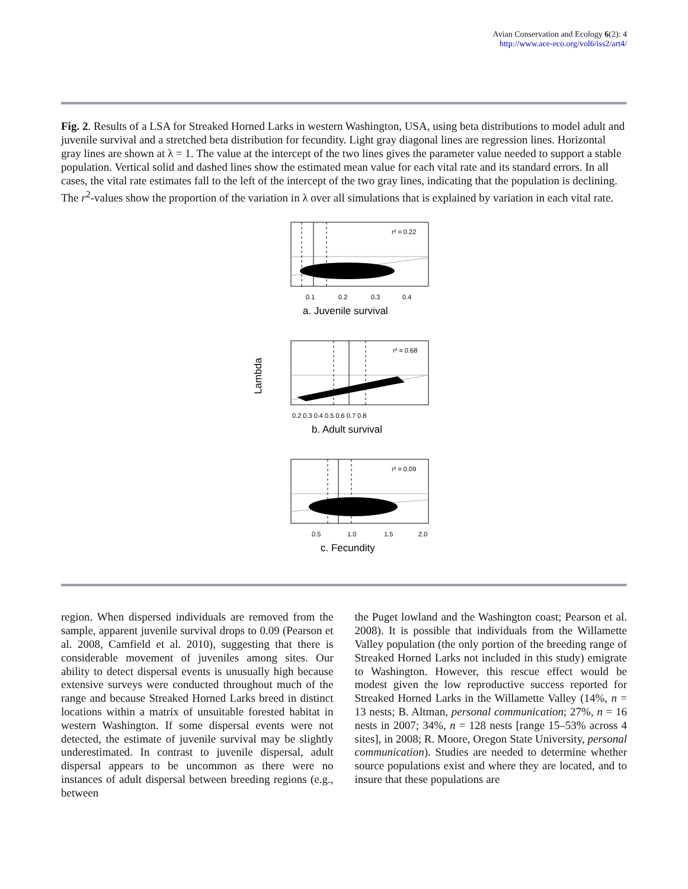Avian Conservation and Ecology 6(2): 4
http://www.ace-eco.org/vol6/iss2/art4/
Fig. 2. Results of a LSA for Streaked Horned Larks in western Washington, USA, using beta distributions to model adult and juvenile survival and a stretched beta distribution for fecundity. Light gray diagonal lines are regression lines. Horizontal gray lines are shown at λ = 1. The value at the intercept of the two lines gives the parameter value needed to support a stable population. Vertical solid and dashed lines show the estimated mean value for each vital rate and its standard errors. In all cases, the vital rate estimates fall to the left of the intercept of the two gray lines, indicating that the population is declining. The r<sup>2</sup>-values show the proportion of the variation in λ over all simulations that is explained by variation in each vital rate.
Lambda
r² = 0.22
0.1
0.2
0.3
0.4
a. Juvenile survival
r² = 0.68
0.2 0.3 0.4 0.5 0.6 0.7 0.8
b. Adult survival
r² = 0.09
0.5
1.0
1.5
2.0
c. Fecundity
region. When dispersed individuals are removed from the sample, apparent juvenile survival drops to 0.09 (Pearson et al. 2008, Camfield et al. 2010), suggesting that there is considerable movement of juveniles among sites. Our ability to detect dispersal events is unusually high because extensive surveys were conducted throughout much of the range and because Streaked Horned Larks breed in distinct locations within a matrix of unsuitable forested habitat in western Washington. If some dispersal events were not detected, the estimate of juvenile survival may be slightly underestimated. In contrast to juvenile dispersal, adult dispersal appears to be uncommon as there were no instances of adult dispersal between breeding regions (e.g., between
the Puget lowland and the Washington coast; Pearson et al. 2008). It is possible that individuals from the Willamette Valley population (the only portion of the breeding range of Streaked Horned Larks not included in this study) emigrate to Washington. However, this rescue effect would be modest given the low reproductive success reported for Streaked Horned Larks in the Willamette Valley (14%, n = 13 nests; B. Altman, personal communication; 27%, n = 16 nests in 2007; 34%, n = 128 nests [range 15–53% across 4 sites], in 2008; R. Moore, Oregon State University, personal communication). Studies are needed to determine whether source populations exist and where they are located, and to insure that these populations are